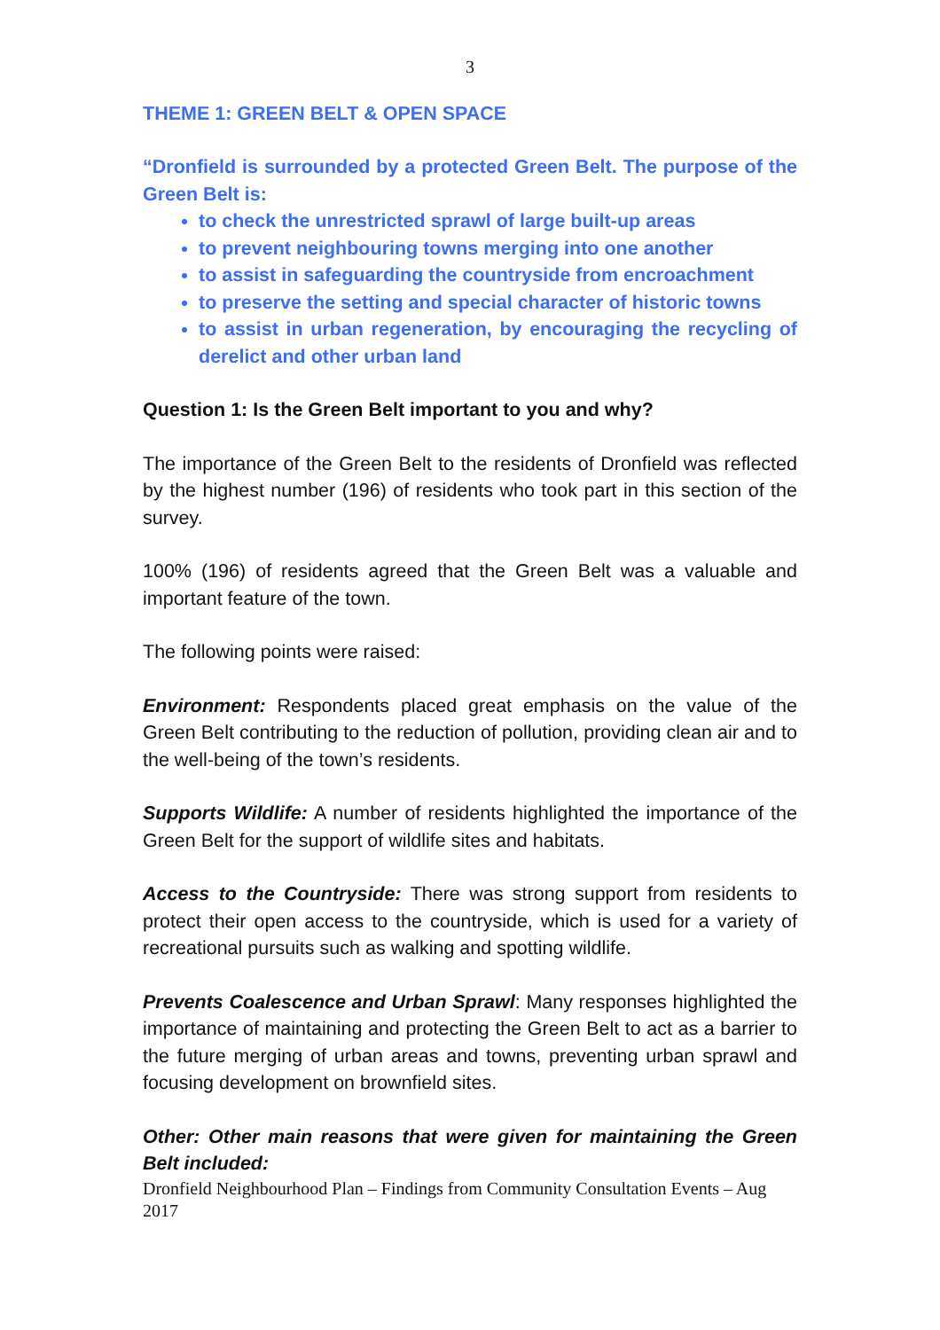3
THEME 1: GREEN BELT & OPEN SPACE
“Dronfield is surrounded by a protected Green Belt. The purpose of the Green Belt is:
to check the unrestricted sprawl of large built-up areas
to prevent neighbouring towns merging into one another
to assist in safeguarding the countryside from encroachment
to preserve the setting and special character of historic towns
to assist in urban regeneration, by encouraging the recycling of derelict and other urban land
Question 1: Is the Green Belt important to you and why?
The importance of the Green Belt to the residents of Dronfield was reflected by the highest number (196) of residents who took part in this section of the survey.
100% (196) of residents agreed that the Green Belt was a valuable and important feature of the town.
The following points were raised:
Environment: Respondents placed great emphasis on the value of the Green Belt contributing to the reduction of pollution, providing clean air and to the well-being of the town’s residents.
Supports Wildlife: A number of residents highlighted the importance of the Green Belt for the support of wildlife sites and habitats.
Access to the Countryside: There was strong support from residents to protect their open access to the countryside, which is used for a variety of recreational pursuits such as walking and spotting wildlife.
Prevents Coalescence and Urban Sprawl: Many responses highlighted the importance of maintaining and protecting the Green Belt to act as a barrier to the future merging of urban areas and towns, preventing urban sprawl and focusing development on brownfield sites.
Other: Other main reasons that were given for maintaining the Green Belt included:
Dronfield Neighbourhood Plan – Findings from Community Consultation Events – Aug 2017